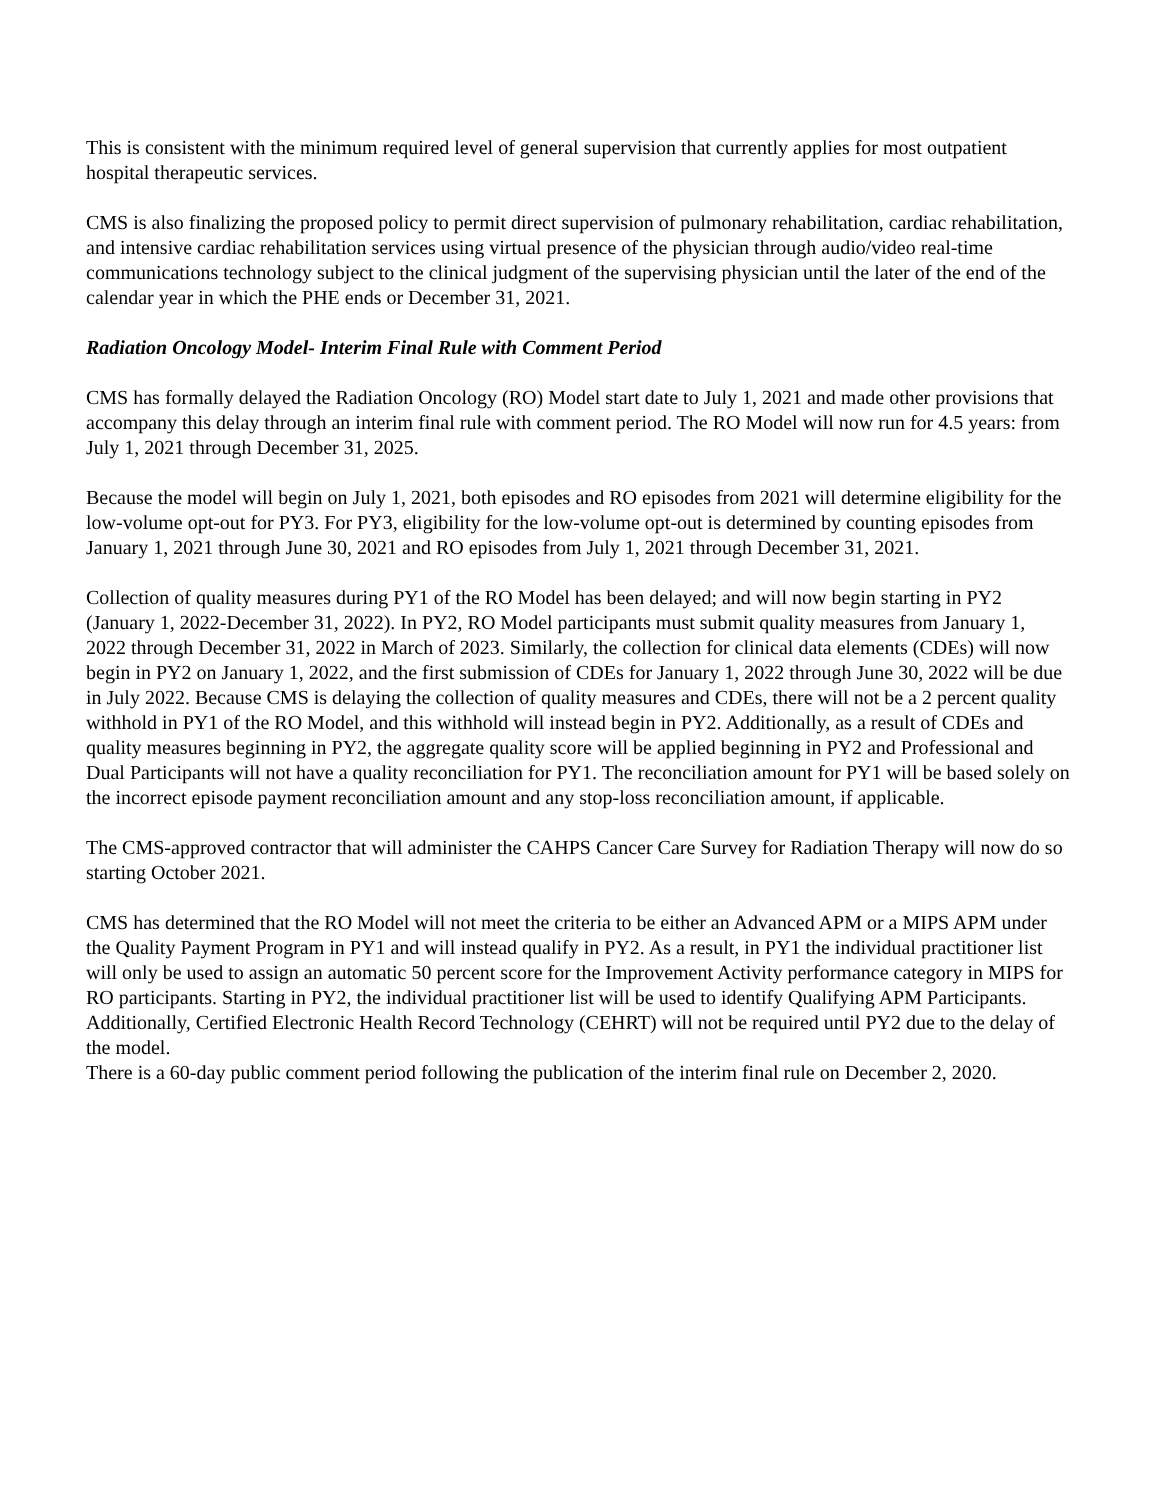This is consistent with the minimum required level of general supervision that currently applies for most outpatient hospital therapeutic services.
CMS is also finalizing the proposed policy to permit direct supervision of pulmonary rehabilitation, cardiac rehabilitation, and intensive cardiac rehabilitation services using virtual presence of the physician through audio/video real-time communications technology subject to the clinical judgment of the supervising physician until the later of the end of the calendar year in which the PHE ends or December 31, 2021.
Radiation Oncology Model- Interim Final Rule with Comment Period
CMS has formally delayed the Radiation Oncology (RO) Model start date to July 1, 2021 and made other provisions that accompany this delay through an interim final rule with comment period. The RO Model will now run for 4.5 years: from July 1, 2021 through December 31, 2025.
Because the model will begin on July 1, 2021, both episodes and RO episodes from 2021 will determine eligibility for the low-volume opt-out for PY3. For PY3, eligibility for the low-volume opt-out is determined by counting episodes from January 1, 2021 through June 30, 2021 and RO episodes from July 1, 2021 through December 31, 2021.
Collection of quality measures during PY1 of the RO Model has been delayed; and will now begin starting in PY2 (January 1, 2022-December 31, 2022). In PY2, RO Model participants must submit quality measures from January 1, 2022 through December 31, 2022 in March of 2023. Similarly, the collection for clinical data elements (CDEs) will now begin in PY2 on January 1, 2022, and the first submission of CDEs for January 1, 2022 through June 30, 2022 will be due in July 2022. Because CMS is delaying the collection of quality measures and CDEs, there will not be a 2 percent quality withhold in PY1 of the RO Model, and this withhold will instead begin in PY2. Additionally, as a result of CDEs and quality measures beginning in PY2, the aggregate quality score will be applied beginning in PY2 and Professional and Dual Participants will not have a quality reconciliation for PY1. The reconciliation amount for PY1 will be based solely on the incorrect episode payment reconciliation amount and any stop-loss reconciliation amount, if applicable.
The CMS-approved contractor that will administer the CAHPS Cancer Care Survey for Radiation Therapy will now do so starting October 2021.
CMS has determined that the RO Model will not meet the criteria to be either an Advanced APM or a MIPS APM under the Quality Payment Program in PY1 and will instead qualify in PY2. As a result, in PY1 the individual practitioner list will only be used to assign an automatic 50 percent score for the Improvement Activity performance category in MIPS for RO participants. Starting in PY2, the individual practitioner list will be used to identify Qualifying APM Participants. Additionally, Certified Electronic Health Record Technology (CEHRT) will not be required until PY2 due to the delay of the model.
There is a 60-day public comment period following the publication of the interim final rule on December 2, 2020.